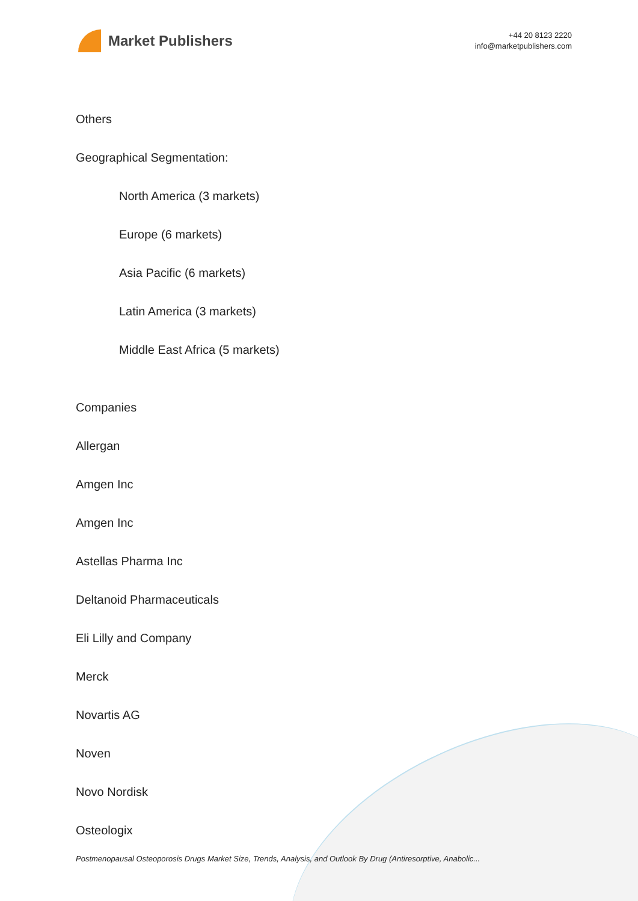Market Publishers
+44 20 8123 2220
info@marketpublishers.com
Others
Geographical Segmentation:
North America (3 markets)
Europe (6 markets)
Asia Pacific (6 markets)
Latin America (3 markets)
Middle East Africa (5 markets)
Companies
Allergan
Amgen Inc
Amgen Inc
Astellas Pharma Inc
Deltanoid Pharmaceuticals
Eli Lilly and Company
Merck
Novartis AG
Noven
Novo Nordisk
Osteologix
Postmenopausal Osteoporosis Drugs Market Size, Trends, Analysis, and Outlook By Drug (Antiresorptive, Anabolic...